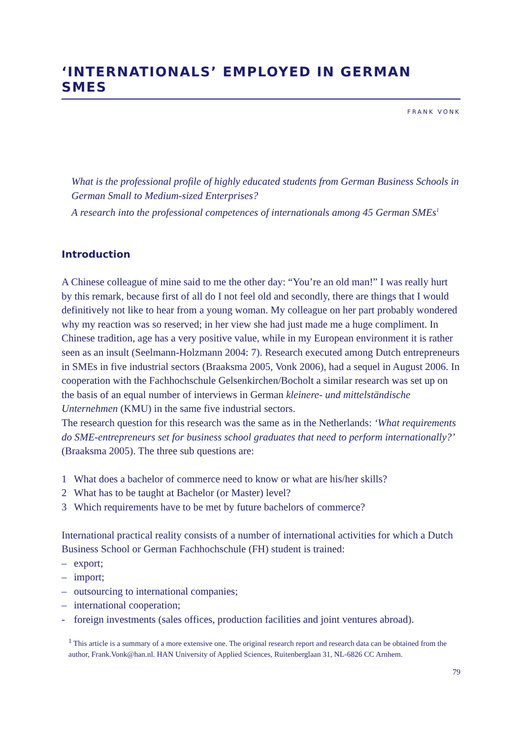‘INTERNATIONALS’ EMPLOYED IN GERMAN SMES
FRANK VONK
What is the professional profile of highly educated students from German Business Schools in German Small to Medium-sized Enterprises?
A research into the professional competences of internationals among 45 German SMEs<sup>1</sup>
Introduction
A Chinese colleague of mine said to me the other day: “You’re an old man!” I was really hurt by this remark, because first of all do I not feel old and secondly, there are things that I would definitively not like to hear from a young woman. My colleague on her part probably wondered why my reaction was so reserved; in her view she had just made me a huge compliment. In Chinese tradition, age has a very positive value, while in my European environment it is rather seen as an insult (Seelmann-Holzmann 2004: 7). Research executed among Dutch entrepreneurs in SMEs in five industrial sectors (Braaksma 2005, Vonk 2006), had a sequel in August 2006. In cooperation with the Fachhochschule Gelsenkirchen/Bocholt a similar research was set up on the basis of an equal number of interviews in German kleinere- und mittelständische Unternehmen (KMU) in the same five industrial sectors.
The research question for this research was the same as in the Netherlands: ‘What requirements do SME-entrepreneurs set for business school graduates that need to perform internationally?’ (Braaksma 2005). The three sub questions are:
1 What does a bachelor of commerce need to know or what are his/her skills?
2 What has to be taught at Bachelor (or Master) level?
3 Which requirements have to be met by future bachelors of commerce?
International practical reality consists of a number of international activities for which a Dutch Business School or German Fachhochschule (FH) student is trained:
– export;
– import;
– outsourcing to international companies;
– international cooperation;
- foreign investments (sales offices, production facilities and joint ventures abroad).
<sup>1</sup> This article is a summary of a more extensive one. The original research report and research data can be obtained from the author, Frank.Vonk@han.nl. HAN University of Applied Sciences, Ruitenberglaan 31, NL-6826 CC Arnhem.
79